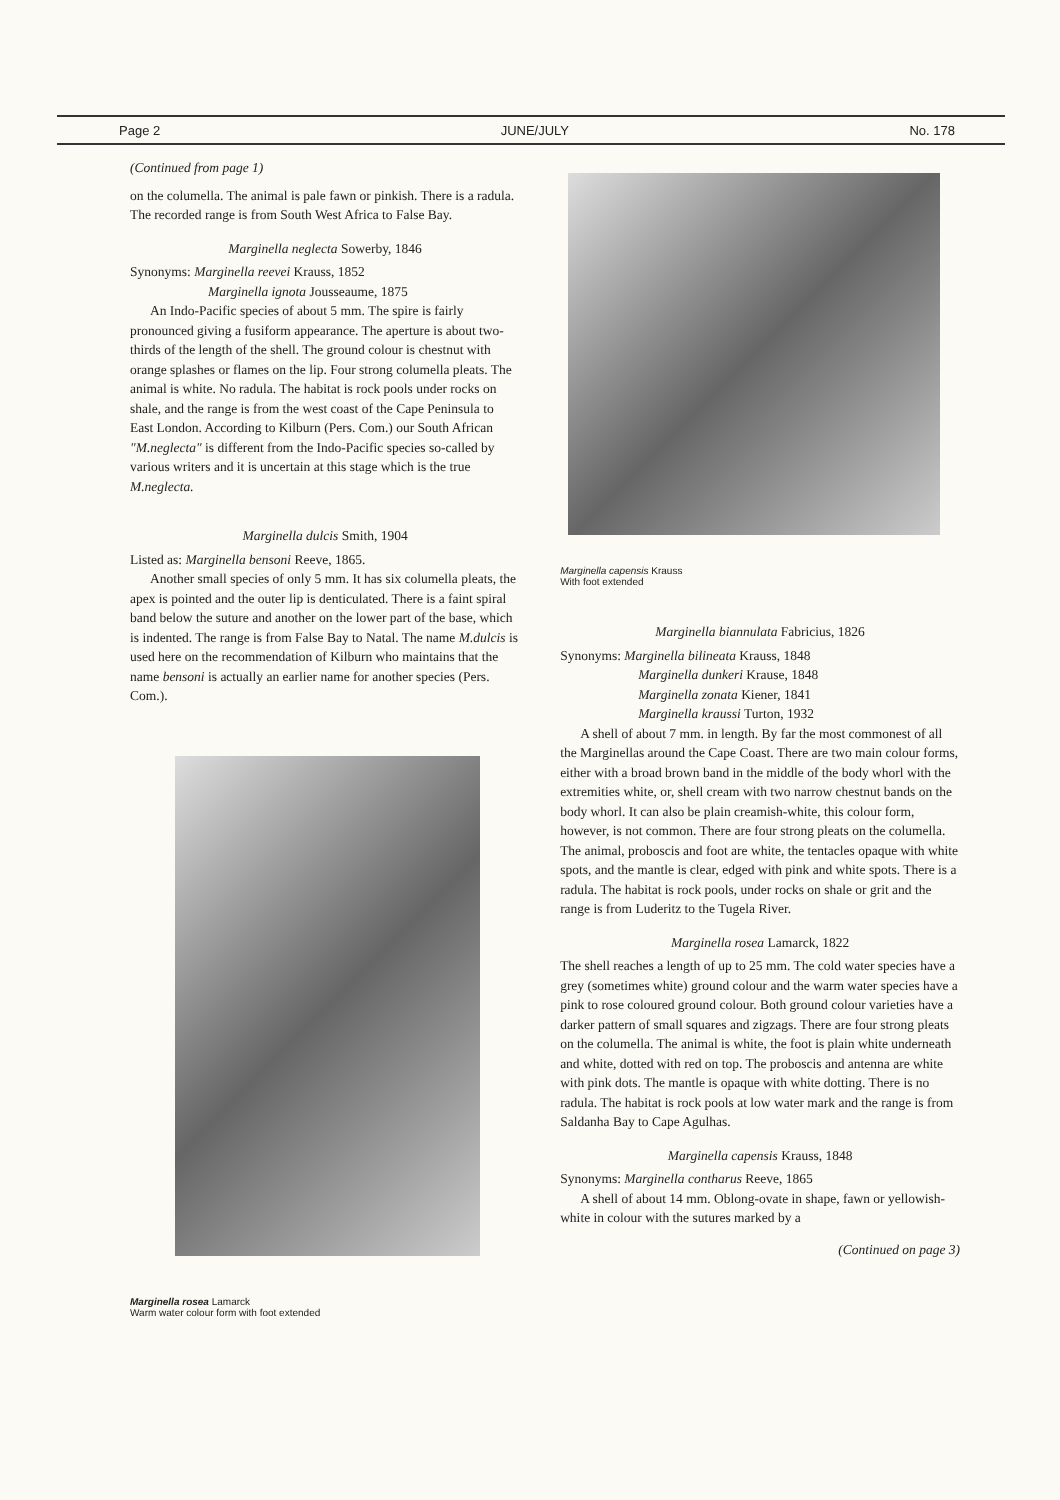Page 2 JUNE/JULY No. 178
(Continued from page 1)
on the columella. The animal is pale fawn or pinkish. There is a radula. The recorded range is from South West Africa to False Bay.
Marginella neglecta Sowerby, 1846
Synonyms: Marginella reevei Krauss, 1852
Marginella ignota Jousseaume, 1875
An Indo-Pacific species of about 5 mm. The spire is fairly pronounced giving a fusiform appearance. The aperture is about two-thirds of the length of the shell. The ground colour is chestnut with orange splashes or flames on the lip. Four strong columella pleats. The animal is white. No radula. The habitat is rock pools under rocks on shale, and the range is from the west coast of the Cape Peninsula to East London. According to Kilburn (Pers. Com.) our South African "M.neglecta" is different from the Indo-Pacific species so-called by various writers and it is uncertain at this stage which is the true M.neglecta.
Marginella dulcis Smith, 1904
Listed as: Marginella bensoni Reeve, 1865.
Another small species of only 5 mm. It has six columella pleats, the apex is pointed and the outer lip is denticulated. There is a faint spiral band below the suture and another on the lower part of the base, which is indented. The range is from False Bay to Natal. The name M.dulcis is used here on the recommendation of Kilburn who maintains that the name bensoni is actually an earlier name for another species (Pers. Com.).
Marginella rosea Lamarck
Warm water colour form with foot extended
Marginella capensis Krauss
With foot extended
Marginella biannulata Fabricius, 1826
Synonyms: Marginella bilineata Krauss, 1848
Marginella dunkeri Krause, 1848
Marginella zonata Kiener, 1841
Marginella kraussi Turton, 1932
A shell of about 7 mm. in length. By far the most commonest of all the Marginellas around the Cape Coast. There are two main colour forms, either with a broad brown band in the middle of the body whorl with the extremities white, or, shell cream with two narrow chestnut bands on the body whorl. It can also be plain creamish-white, this colour form, however, is not common. There are four strong pleats on the columella. The animal, proboscis and foot are white, the tentacles opaque with white spots, and the mantle is clear, edged with pink and white spots. There is a radula. The habitat is rock pools, under rocks on shale or grit and the range is from Luderitz to the Tugela River.
Marginella rosea Lamarck, 1822
The shell reaches a length of up to 25 mm. The cold water species have a grey (sometimes white) ground colour and the warm water species have a pink to rose coloured ground colour. Both ground colour varieties have a darker pattern of small squares and zigzags. There are four strong pleats on the columella. The animal is white, the foot is plain white underneath and white, dotted with red on top. The proboscis and antenna are white with pink dots. The mantle is opaque with white dotting. There is no radula. The habitat is rock pools at low water mark and the range is from Saldanha Bay to Cape Agulhas.
Marginella capensis Krauss, 1848
Synonyms: Marginella contharus Reeve, 1865
A shell of about 14 mm. Oblong-ovate in shape, fawn or yellowish-white in colour with the sutures marked by a
(Continued on page 3)